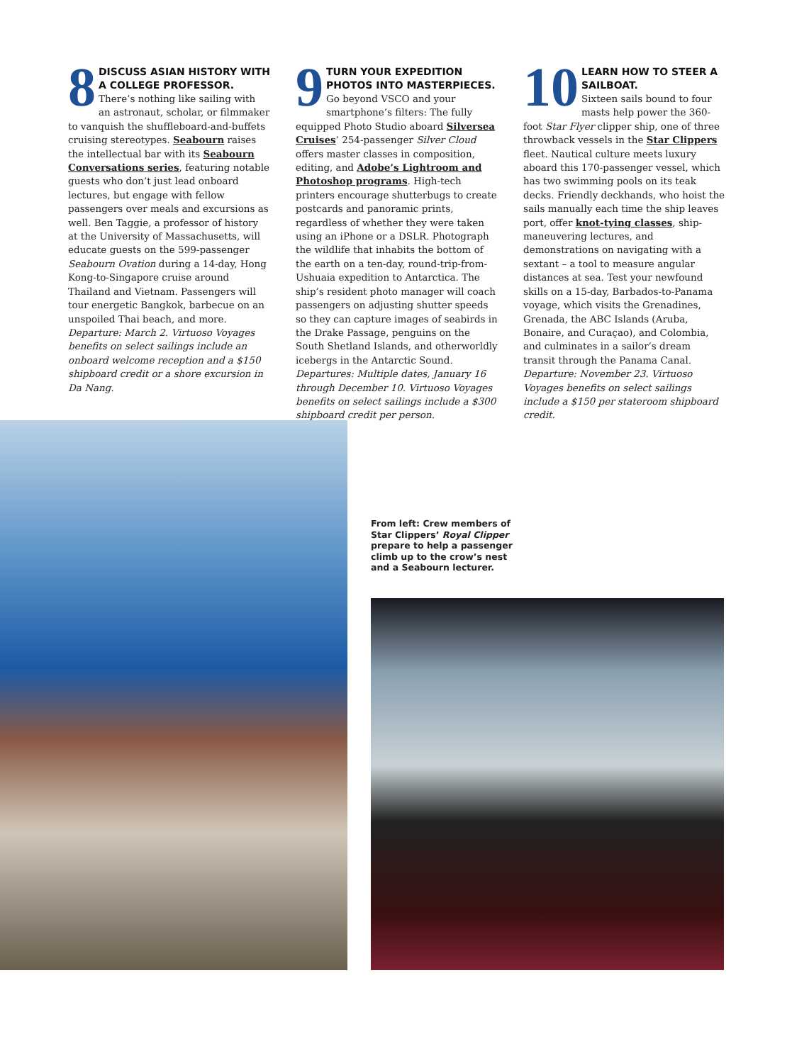8
DISCUSS ASIAN HISTORY WITH A COLLEGE PROFESSOR.
There’s nothing like sailing with an astronaut, scholar, or filmmaker to vanquish the shuffleboard-and-buffets cruising stereotypes. Seabourn raises the intellectual bar with its Seabourn Conversations series, featuring notable guests who don’t just lead onboard lectures, but engage with fellow passengers over meals and excursions as well. Ben Taggie, a professor of history at the University of Massachusetts, will educate guests on the 599-passenger Seabourn Ovation during a 14-day, Hong Kong-to-Singapore cruise around Thailand and Vietnam. Passengers will tour energetic Bangkok, barbecue on an unspoiled Thai beach, and more. Departure: March 2. Virtuoso Voyages benefits on select sailings include an onboard welcome reception and a $150 shipboard credit or a shore excursion in Da Nang.
9
TURN YOUR EXPEDITION PHOTOS INTO MASTERPIECES.
Go beyond VSCO and your smartphone’s filters: The fully equipped Photo Studio aboard Silversea Cruises’ 254-passenger Silver Cloud offers master classes in composition, editing, and Adobe’s Lightroom and Photoshop programs. High-tech printers encourage shutterbugs to create postcards and panoramic prints, regardless of whether they were taken using an iPhone or a DSLR. Photograph the wildlife that inhabits the bottom of the earth on a ten-day, round-trip-from-Ushuaia expedition to Antarctica. The ship’s resident photo manager will coach passengers on adjusting shutter speeds so they can capture images of seabirds in the Drake Passage, penguins on the South Shetland Islands, and otherworldly icebergs in the Antarctic Sound. Departures: Multiple dates, January 16 through December 10. Virtuoso Voyages benefits on select sailings include a $300 shipboard credit per person.
10
LEARN HOW TO STEER A SAILBOAT.
Sixteen sails bound to four masts help power the 360-foot Star Flyer clipper ship, one of three throwback vessels in the Star Clippers fleet. Nautical culture meets luxury aboard this 170-passenger vessel, which has two swimming pools on its teak decks. Friendly deckhands, who hoist the sails manually each time the ship leaves port, offer knot-tying classes, ship-maneuvering lectures, and demonstrations on navigating with a sextant – a tool to measure angular distances at sea. Test your newfound skills on a 15-day, Barbados-to-Panama voyage, which visits the Grenadines, Grenada, the ABC Islands (Aruba, Bonaire, and Curaçao), and Colombia, and culminates in a sailor’s dream transit through the Panama Canal. Departure: November 23. Virtuoso Voyages benefits on select sailings include a $150 per stateroom shipboard credit.
From left: Crew members of Star Clippers’ Royal Clipper prepare to help a passenger climb up to the crow’s nest and a Seabourn lecturer.